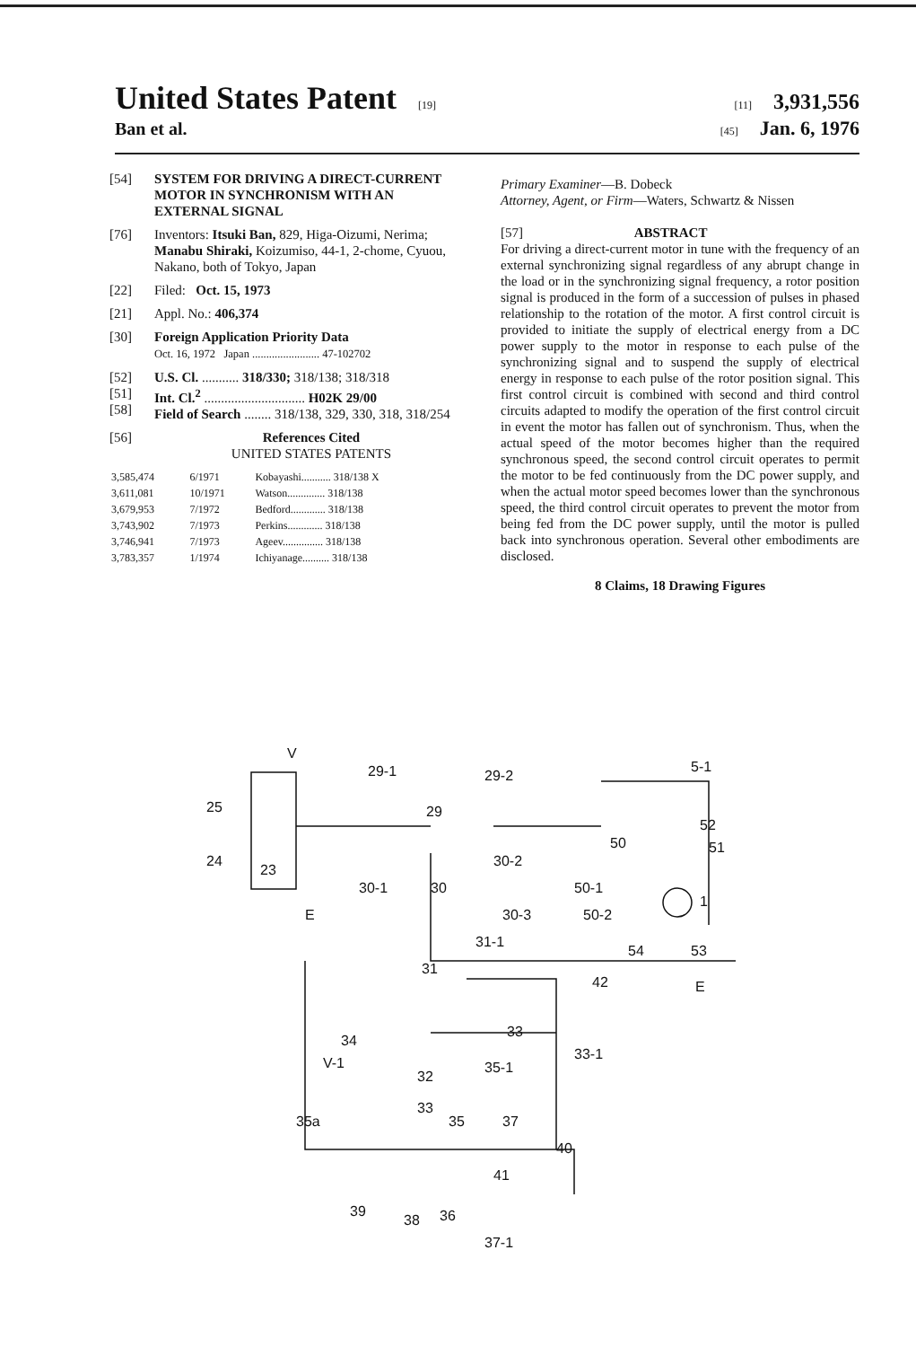United States Patent [19] [11] 3,931,556
Ban et al.
[45] Jan. 6, 1976
[54] SYSTEM FOR DRIVING A DIRECT-CURRENT MOTOR IN SYNCHRONISM WITH AN EXTERNAL SIGNAL
[76] Inventors: Itsuki Ban, 829, Higa-Oizumi, Nerima; Manabu Shiraki, Koizumiso, 44-1, 2-chome, Cyuou, Nakano, both of Tokyo, Japan
[22] Filed: Oct. 15, 1973
[21] Appl. No.: 406,374
[30] Foreign Application Priority Data
Oct. 16, 1972 Japan ........................ 47-102702
[52]
[51]
[58]
U.S. Cl. ........... 318/330; 318/138; 318/318
Int. Cl.<sup>2</sup> .............................. H02K 29/00
Field of Search ........ 318/138, 329, 330, 318, 318/254
[56] References Cited
UNITED STATES PATENTS
| 3,585,474 | 6/1971 | Kobayashi........... 318/138 X |
| 3,611,081 | 10/1971 | Watson.............. 318/138 |
| 3,679,953 | 7/1972 | Bedford............. 318/138 |
| 3,743,902 | 7/1973 | Perkins............. 318/138 |
| 3,746,941 | 7/1973 | Ageev............... 318/138 |
| 3,783,357 | 1/1974 | Ichiyanage.......... 318/138 |
Primary Examiner—B. Dobeck
Attorney, Agent, or Firm—Waters, Schwartz & Nissen
[57] ABSTRACT
For driving a direct-current motor in tune with the frequency of an external synchronizing signal regardless of any abrupt change in the load or in the synchronizing signal frequency, a rotor position signal is produced in the form of a succession of pulses in phased relationship to the rotation of the motor. A first control circuit is provided to initiate the supply of electrical energy from a DC power supply to the motor in response to each pulse of the synchronizing signal and to suspend the supply of electrical energy in response to each pulse of the rotor position signal. This first control circuit is combined with second and third control circuits adapted to modify the operation of the first control circuit in event the motor has fallen out of synchronism. Thus, when the actual speed of the motor becomes higher than the required synchronous speed, the second control circuit operates to permit the motor to be fed continuously from the DC power supply, and when the actual motor speed becomes lower than the synchronous speed, the third control circuit operates to prevent the motor from being fed from the DC power supply, until the motor is pulled back into synchronous operation. Several other embodiments are disclosed.
8 Claims, 18 Drawing Figures
V
29-1 29-2
5-1
25 29
50
52
51
24
23
30-2
30-1 30 50-1
E 30-3 50-2
1
31-1
54 53
31
42 E
33
33-1
34
V-1
32
35-1
33
35 37 35a
40
41
39
38 36
37-1